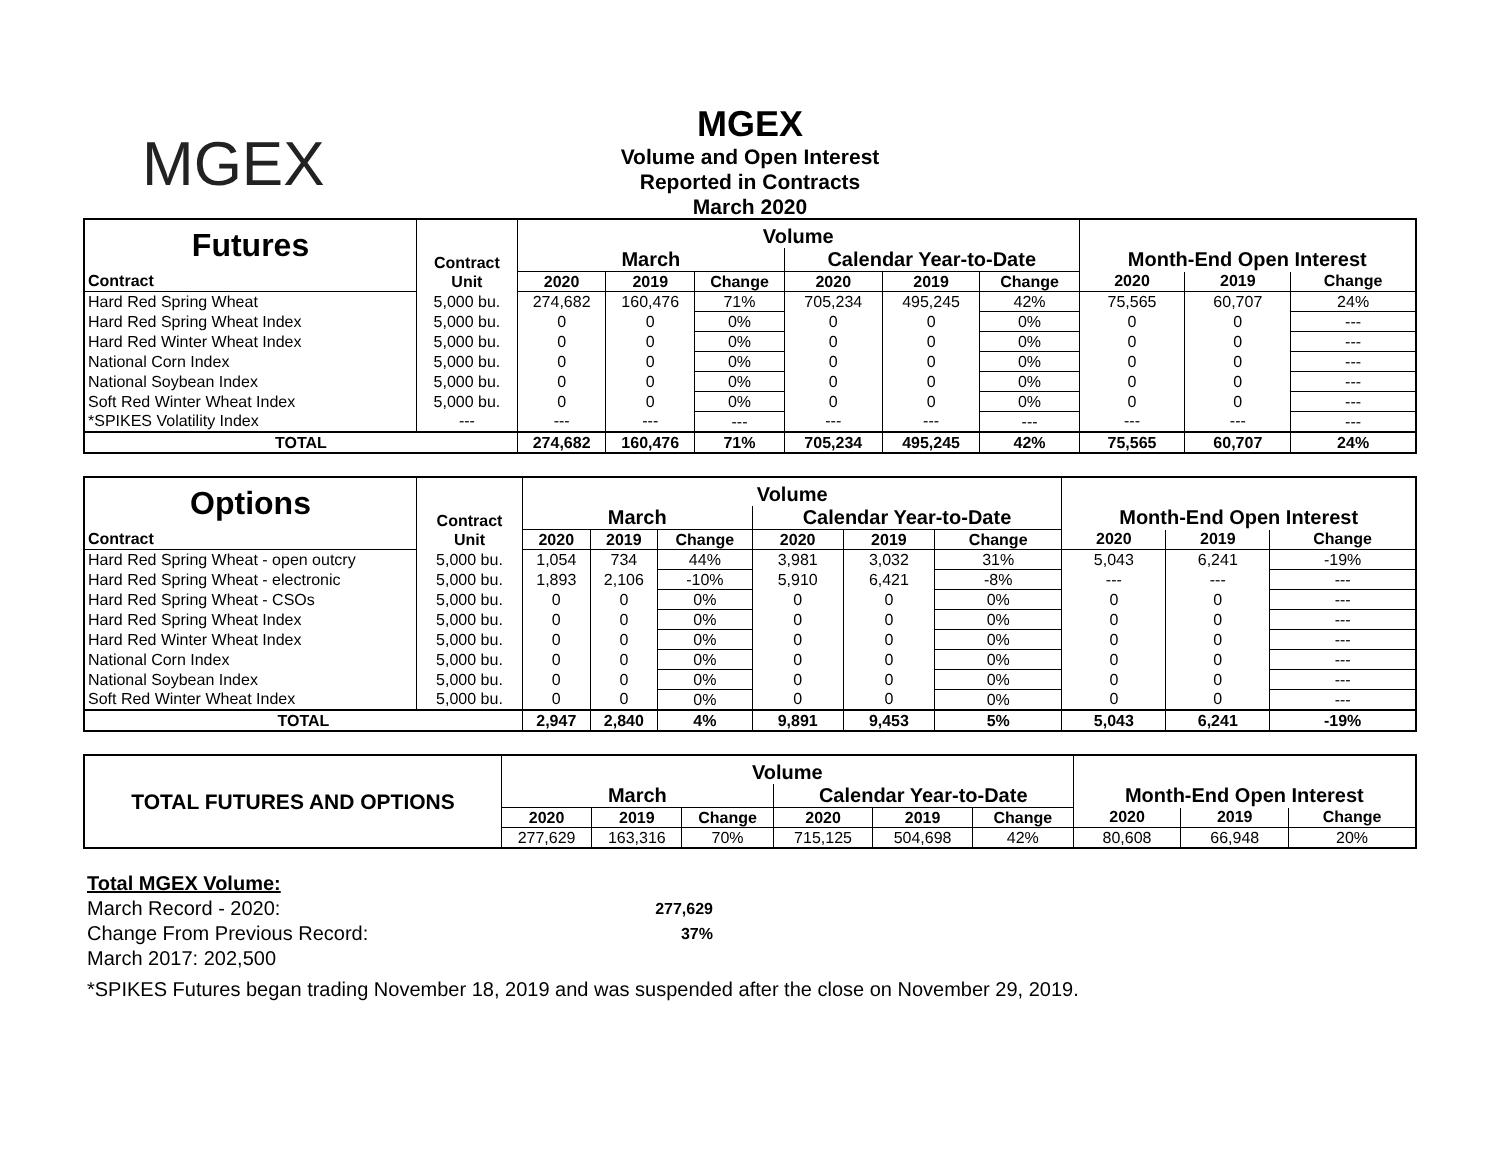MGEX
MGEX
Volume and Open Interest
Reported in Contracts
March 2020
| Futures | Contract | Volume | | | | | | | | |
| | | March | | | Calendar Year-to-Date | | | Month-End Open Interest | | |
| Contract | Unit | 2020 | 2019 | Change | 2020 | 2019 | Change | 2020 | 2019 | Change |
| Hard Red Spring Wheat | 5,000 bu. | 274,682 | 160,476 | 71% | 705,234 | 495,245 | 42% | 75,565 | 60,707 | 24% |
| Hard Red Spring Wheat Index | 5,000 bu. | 0 | 0 | 0% | 0 | 0 | 0% | 0 | 0 | --- |
| Hard Red Winter Wheat Index | 5,000 bu. | 0 | 0 | 0% | 0 | 0 | 0% | 0 | 0 | --- |
| National Corn Index | 5,000 bu. | 0 | 0 | 0% | 0 | 0 | 0% | 0 | 0 | --- |
| National Soybean Index | 5,000 bu. | 0 | 0 | 0% | 0 | 0 | 0% | 0 | 0 | --- |
| Soft Red Winter Wheat Index | 5,000 bu. | 0 | 0 | 0% | 0 | 0 | 0% | 0 | 0 | --- |
| *SPIKES Volatility Index | --- | --- | --- | --- | --- | --- | --- | --- | --- | --- |
| TOTAL | | 274,682 | 160,476 | 71% | 705,234 | 495,245 | 42% | 75,565 | 60,707 | 24% |
| Options | Contract | Volume | | | | | | | | |
| | | March | | | Calendar Year-to-Date | | | Month-End Open Interest | | |
| Contract | Unit | 2020 | 2019 | Change | 2020 | 2019 | Change | 2020 | 2019 | Change |
| Hard Red Spring Wheat - open outcry | 5,000 bu. | 1,054 | 734 | 44% | 3,981 | 3,032 | 31% | 5,043 | 6,241 | -19% |
| Hard Red Spring Wheat - electronic | 5,000 bu. | 1,893 | 2,106 | -10% | 5,910 | 6,421 | -8% | --- | --- | --- |
| Hard Red Spring Wheat - CSOs | 5,000 bu. | 0 | 0 | 0% | 0 | 0 | 0% | 0 | 0 | --- |
| Hard Red Spring Wheat Index | 5,000 bu. | 0 | 0 | 0% | 0 | 0 | 0% | 0 | 0 | --- |
| Hard Red Winter Wheat Index | 5,000 bu. | 0 | 0 | 0% | 0 | 0 | 0% | 0 | 0 | --- |
| National Corn Index | 5,000 bu. | 0 | 0 | 0% | 0 | 0 | 0% | 0 | 0 | --- |
| National Soybean Index | 5,000 bu. | 0 | 0 | 0% | 0 | 0 | 0% | 0 | 0 | --- |
| Soft Red Winter Wheat Index | 5,000 bu. | 0 | 0 | 0% | 0 | 0 | 0% | 0 | 0 | --- |
| TOTAL | | 2,947 | 2,840 | 4% | 9,891 | 9,453 | 5% | 5,043 | 6,241 | -19% |
| TOTAL FUTURES AND OPTIONS | Volume | | | | | | | | |
| | March | | | Calendar Year-to-Date | | | Month-End Open Interest | | |
| | 2020 | 2019 | Change | 2020 | 2019 | Change | 2020 | 2019 | Change |
| | 277,629 | 163,316 | 70% | 715,125 | 504,698 | 42% | 80,608 | 66,948 | 20% |
Total MGEX Volume:
March Record - 2020: 277,629
Change From Previous Record: 37%
March 2017: 202,500
*SPIKES Futures began trading November 18, 2019 and was suspended after the close on November 29, 2019.